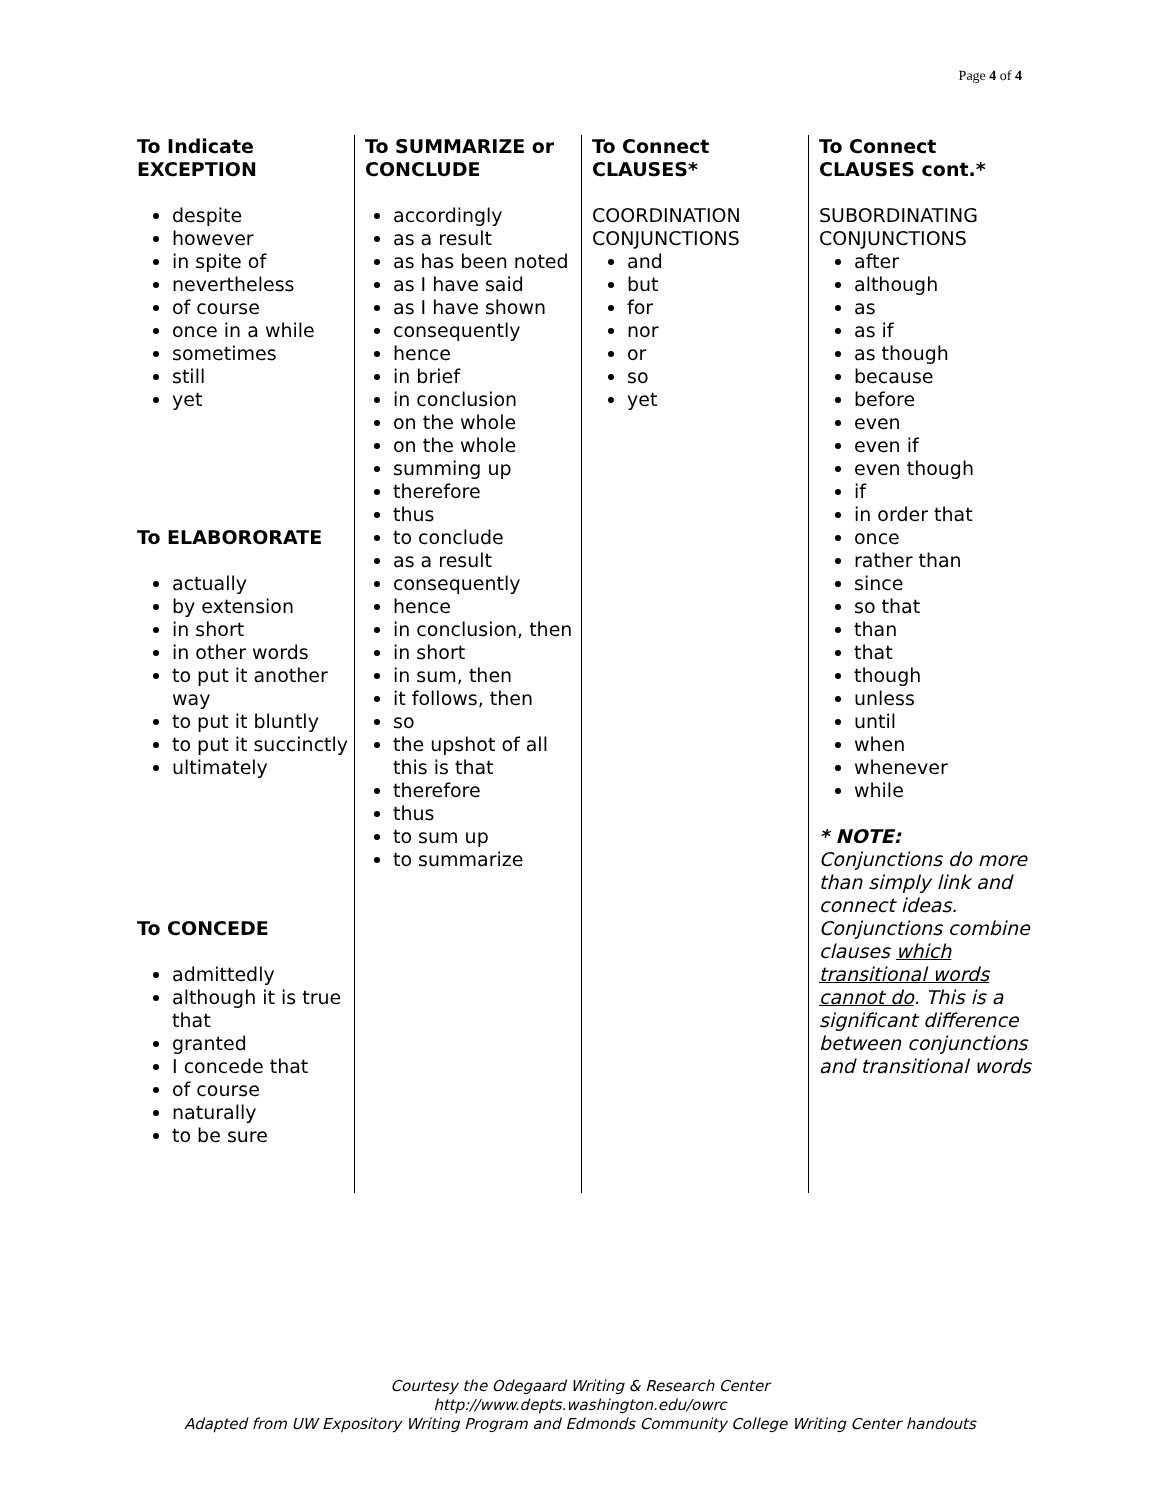Page 4 of 4
To Indicate
EXCEPTION
despite
however
in spite of
nevertheless
of course
once in a while
sometimes
still
yet
To ELABORORATE
actually
by extension
in short
in other words
to put it another way
to put it bluntly
to put it succinctly
ultimately
To CONCEDE
admittedly
although it is true that
granted
I concede that
of course
naturally
to be sure
To SUMMARIZE or
CONCLUDE
accordingly
as a result
as has been noted
as I have said
as I have shown
consequently
hence
in brief
in conclusion
on the whole
on the whole
summing up
therefore
thus
to conclude
as a result
consequently
hence
in conclusion, then
in short
in sum, then
it follows, then
so
the upshot of all this is that
therefore
thus
to sum up
to summarize
To Connect
CLAUSES*
COORDINATION
CONJUNCTIONS
and
but
for
nor
or
so
yet
To Connect
CLAUSES cont.*
SUBORDINATING
CONJUNCTIONS
after
although
as
as if
as though
because
before
even
even if
even though
if
in order that
once
rather than
since
so that
than
that
though
unless
until
when
whenever
while
* NOTE:
Conjunctions do more than simply link and connect ideas. Conjunctions combine clauses which transitional words cannot do. This is a significant difference between conjunctions and transitional words
Courtesy the Odegaard Writing & Research Center
http://www.depts.washington.edu/owrc
Adapted from UW Expository Writing Program and Edmonds Community College Writing Center handouts